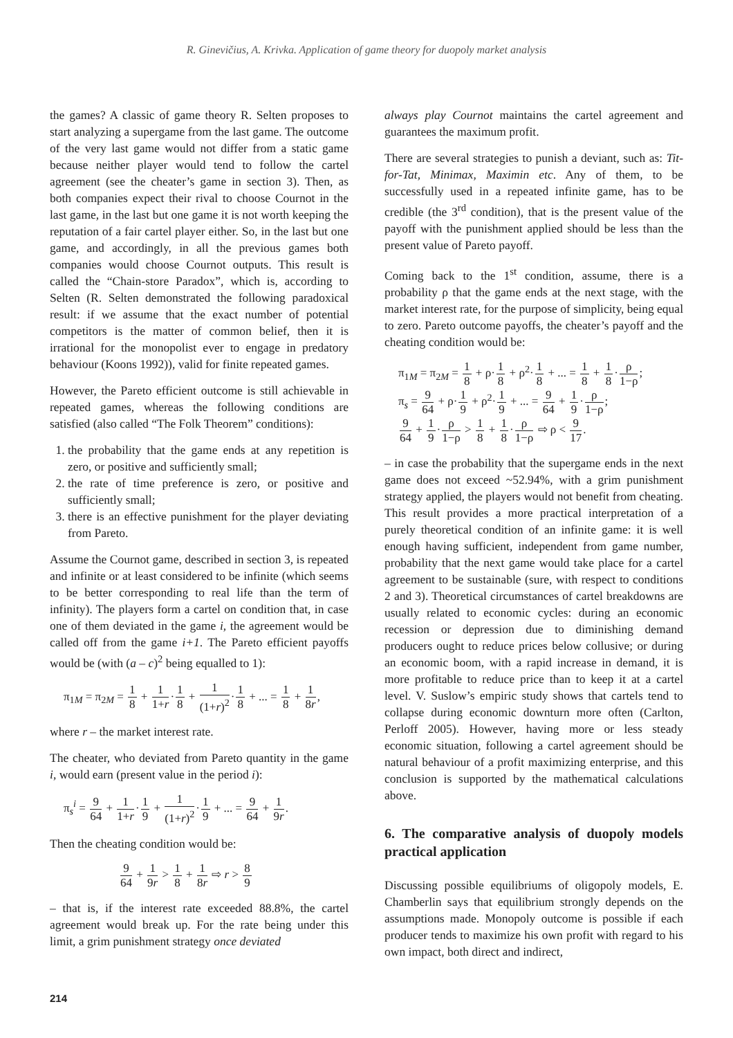R. Ginevičius, A. Krivka. Application of game theory for duopoly market analysis
the games? A classic of game theory R. Selten proposes to start analyzing a supergame from the last game. The outcome of the very last game would not differ from a static game because neither player would tend to follow the cartel agreement (see the cheater’s game in section 3). Then, as both companies expect their rival to choose Cournot in the last game, in the last but one game it is not worth keeping the reputation of a fair cartel player either. So, in the last but one game, and accordingly, in all the previous games both companies would choose Cournot outputs. This result is called the “Chain-store Paradox”, which is, according to Selten (R. Selten demonstrated the following paradoxical result: if we assume that the exact number of potential competitors is the matter of common belief, then it is irrational for the monopolist ever to engage in predatory behaviour (Koons 1992)), valid for finite repeated games.
However, the Pareto efficient outcome is still achievable in repeated games, whereas the following conditions are satisfied (also called “The Folk Theorem” conditions):
1. the probability that the game ends at any repetition is zero, or positive and sufficiently small;
2. the rate of time preference is zero, or positive and sufficiently small;
3. there is an effective punishment for the player deviating from Pareto.
Assume the Cournot game, described in section 3, is repeated and infinite or at least considered to be infinite (which seems to be better corresponding to real life than the term of infinity). The players form a cartel on condition that, in case one of them deviated in the game i, the agreement would be called off from the game i+1. The Pareto efficient payoffs would be (with (a – c)<sup>2</sup> being equalled to 1):
π<sub>1M</sub> = π<sub>2M</sub> = 1 8 + 1 1+r·1 8 + 1 (1+r)<sup>2</sup>·1 8 + ... = 1 8 + 1 8r,
where r – the market interest rate.
The cheater, who deviated from Pareto quantity in the game i, would earn (present value in the period i):
π<sub>s</sub><sup>i</sup> = 9 64 + 1 1+r·1 9 + 1 (1+r)<sup>2</sup>·1 9 + ... = 9 64 + 1 9r.
Then the cheating condition would be:
9 64 + 1 9r > 1 8 + 1 8r ⇨ r > 8 9
– that is, if the interest rate exceeded 88.8%, the cartel agreement would break up. For the rate being under this limit, a grim punishment strategy once deviated
always play Cournot maintains the cartel agreement and guarantees the maximum profit.
There are several strategies to punish a deviant, such as: Tit-for-Tat, Minimax, Maximin etc. Any of them, to be successfully used in a repeated infinite game, has to be credible (the 3<sup>rd</sup> condition), that is the present value of the payoff with the punishment applied should be less than the present value of Pareto payoff.
Coming back to the 1<sup>st</sup> condition, assume, there is a probability ρ that the game ends at the next stage, with the market interest rate, for the purpose of simplicity, being equal to zero. Pareto outcome payoffs, the cheater’s payoff and the cheating condition would be:
π<sub>1M</sub> = π<sub>2M</sub> = 1 8 + ρ·1 8 + ρ<sup>2</sup>·1 8 + ... = 1 8 + 1 8·ρ 1−ρ;
π<sub>s</sub> = 9 64 + ρ·1 9 + ρ<sup>2</sup>·1 9 + ... = 9 64 + 1 9·ρ 1−ρ;
9 64 + 1 9·ρ 1−ρ > 1 8 + 1 8·ρ 1−ρ ⇨ ρ < 9 17.
– in case the probability that the supergame ends in the next game does not exceed ~52.94%, with a grim punishment strategy applied, the players would not benefit from cheating. This result provides a more practical interpretation of a purely theoretical condition of an infinite game: it is well enough having sufficient, independent from game number, probability that the next game would take place for a cartel agreement to be sustainable (sure, with respect to conditions 2 and 3). Theoretical circumstances of cartel breakdowns are usually related to economic cycles: during an economic recession or depression due to diminishing demand producers ought to reduce prices below collusive; or during an economic boom, with a rapid increase in demand, it is more profitable to reduce price than to keep it at a cartel level. V. Suslow’s empiric study shows that cartels tend to collapse during economic downturn more often (Carlton, Perloff 2005). However, having more or less steady economic situation, following a cartel agreement should be natural behaviour of a profit maximizing enterprise, and this conclusion is supported by the mathematical calculations above.
6. The comparative analysis of duopoly models practical application
Discussing possible equilibriums of oligopoly models, E. Chamberlin says that equilibrium strongly depends on the assumptions made. Monopoly outcome is possible if each producer tends to maximize his own profit with regard to his own impact, both direct and indirect,
214